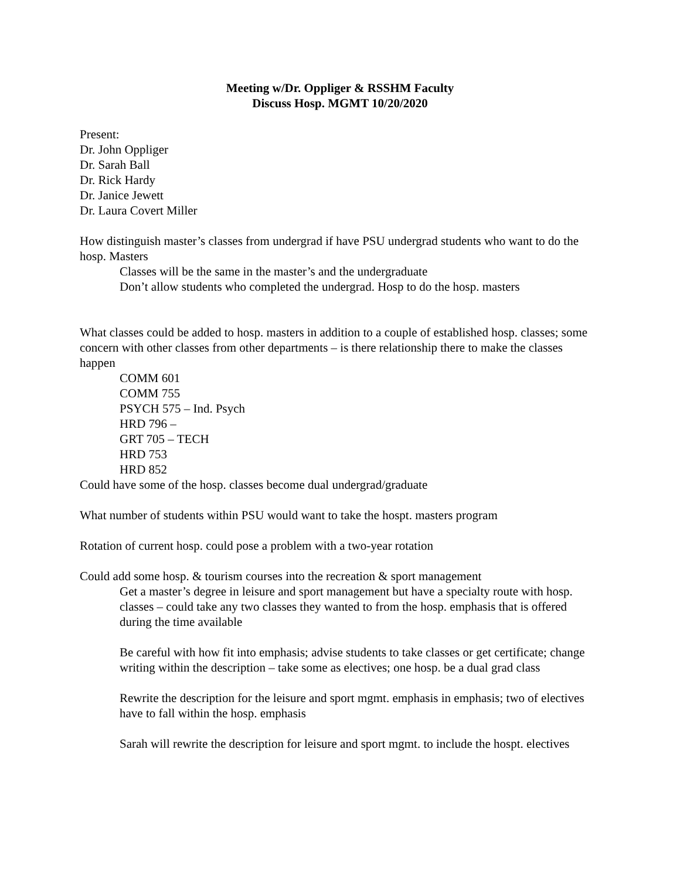Meeting w/Dr. Oppliger & RSSHM Faculty
Discuss Hosp. MGMT 10/20/2020
Present:
Dr. John Oppliger
Dr. Sarah Ball
Dr. Rick Hardy
Dr. Janice Jewett
Dr. Laura Covert Miller
How distinguish master’s classes from undergrad if have PSU undergrad students who want to do the hosp. Masters
Classes will be the same in the master’s and the undergraduate
Don’t allow students who completed the undergrad. Hosp to do the hosp. masters
What classes could be added to hosp. masters in addition to a couple of established hosp. classes; some concern with other classes from other departments – is there relationship there to make the classes happen
COMM 601
COMM 755
PSYCH 575 – Ind. Psych
HRD 796 –
GRT 705 – TECH
HRD 753
HRD 852
Could have some of the hosp. classes become dual undergrad/graduate
What number of students within PSU would want to take the hospt. masters program
Rotation of current hosp. could pose a problem with a two-year rotation
Could add some hosp. & tourism courses into the recreation & sport management
Get a master’s degree in leisure and sport management but have a specialty route with hosp. classes – could take any two classes they wanted to from the hosp. emphasis that is offered during the time available
Be careful with how fit into emphasis; advise students to take classes or get certificate; change writing within the description – take some as electives; one hosp. be a dual grad class
Rewrite the description for the leisure and sport mgmt. emphasis in emphasis; two of electives have to fall within the hosp. emphasis
Sarah will rewrite the description for leisure and sport mgmt. to include the hospt. electives